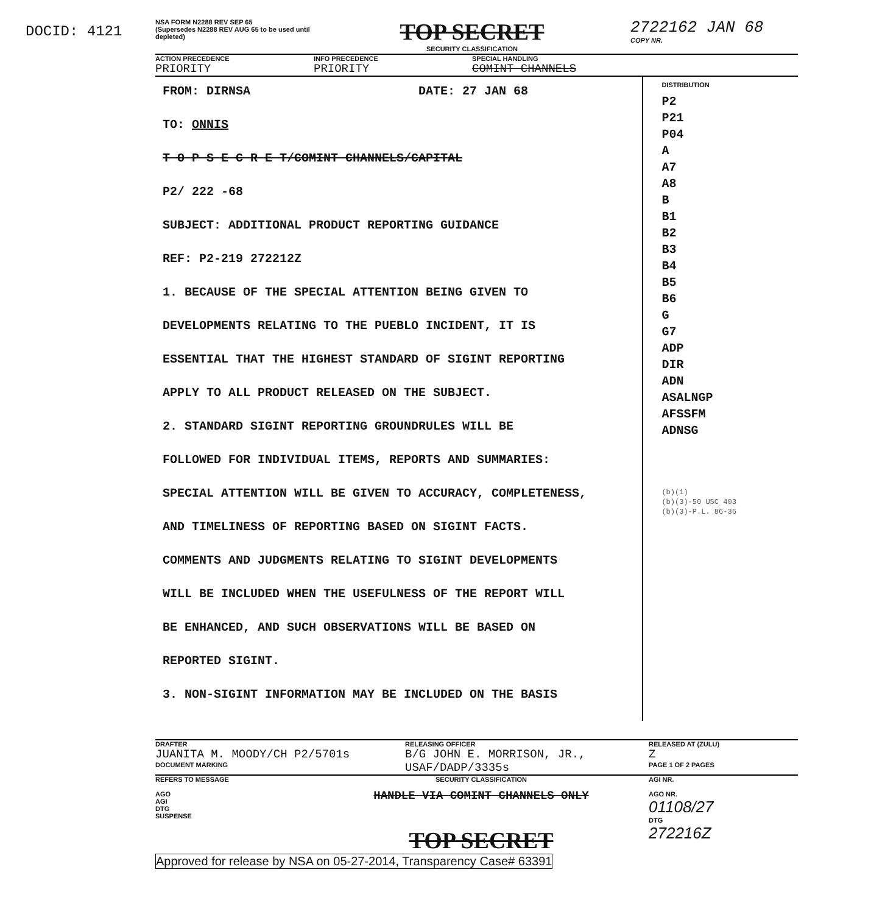DOCID: 4121
NSA FORM N2288 REV SEP 65
(Supersedes N2288 REV AUG 65 to be used until depleted)
TOP SECRET
SECURITY CLASSIFICATION
2722162 JAN 68
COPY NR.
ACTION PRECEDENCE
PRIORITY
INFO PRECEDENCE
PRIORITY
SPECIAL HANDLING
COMINT CHANNELS
FROM: DIRNSA DATE: 27 JAN 68
TO: ONNIS
T O P S E C R E T/COMINT CHANNELS/CAPITAL
P2/ 222 -68
SUBJECT: ADDITIONAL PRODUCT REPORTING GUIDANCE
REF: P2-219 272212Z
1. BECAUSE OF THE SPECIAL ATTENTION BEING GIVEN TO
DEVELOPMENTS RELATING TO THE PUEBLO INCIDENT, IT IS
ESSENTIAL THAT THE HIGHEST STANDARD OF SIGINT REPORTING
APPLY TO ALL PRODUCT RELEASED ON THE SUBJECT.
2. STANDARD SIGINT REPORTING GROUNDRULES WILL BE
FOLLOWED FOR INDIVIDUAL ITEMS, REPORTS AND SUMMARIES:
SPECIAL ATTENTION WILL BE GIVEN TO ACCURACY, COMPLETENESS,
AND TIMELINESS OF REPORTING BASED ON SIGINT FACTS.
COMMENTS AND JUDGMENTS RELATING TO SIGINT DEVELOPMENTS
WILL BE INCLUDED WHEN THE USEFULNESS OF THE REPORT WILL
BE ENHANCED, AND SUCH OBSERVATIONS WILL BE BASED ON
REPORTED SIGINT.
3. NON-SIGINT INFORMATION MAY BE INCLUDED ON THE BASIS
DISTRIBUTION
P2
P21
P04
A
A7
A8
B
B1
B2
B3
B4
B5
B6
G
G7
ADP
DIR
ADN
ASALNGP
AFSSFM
ADNSG
(b)(1)
(b)(3)-50 USC 403
(b)(3)-P.L. 86-36
DRAFTER
JUANITA M. MOODY/CH P2/5701s
DOCUMENT MARKING
RELEASING OFFICER
B/G JOHN E. MORRISON, JR.,
USAF/DADP/3335s
RELEASED AT (ZULU)
Z
PAGE 1 OF 2 PAGES
REFERS TO MESSAGE
AGO
AGI
DTG
SUSPENSE
SECURITY CLASSIFICATION
HANDLE VIA COMINT CHANNELS ONLY
TOP SECRET
AGI NR.
AGO NR.
01108/27
DTG
272216Z
Approved for release by NSA on 05-27-2014, Transparency Case# 63391